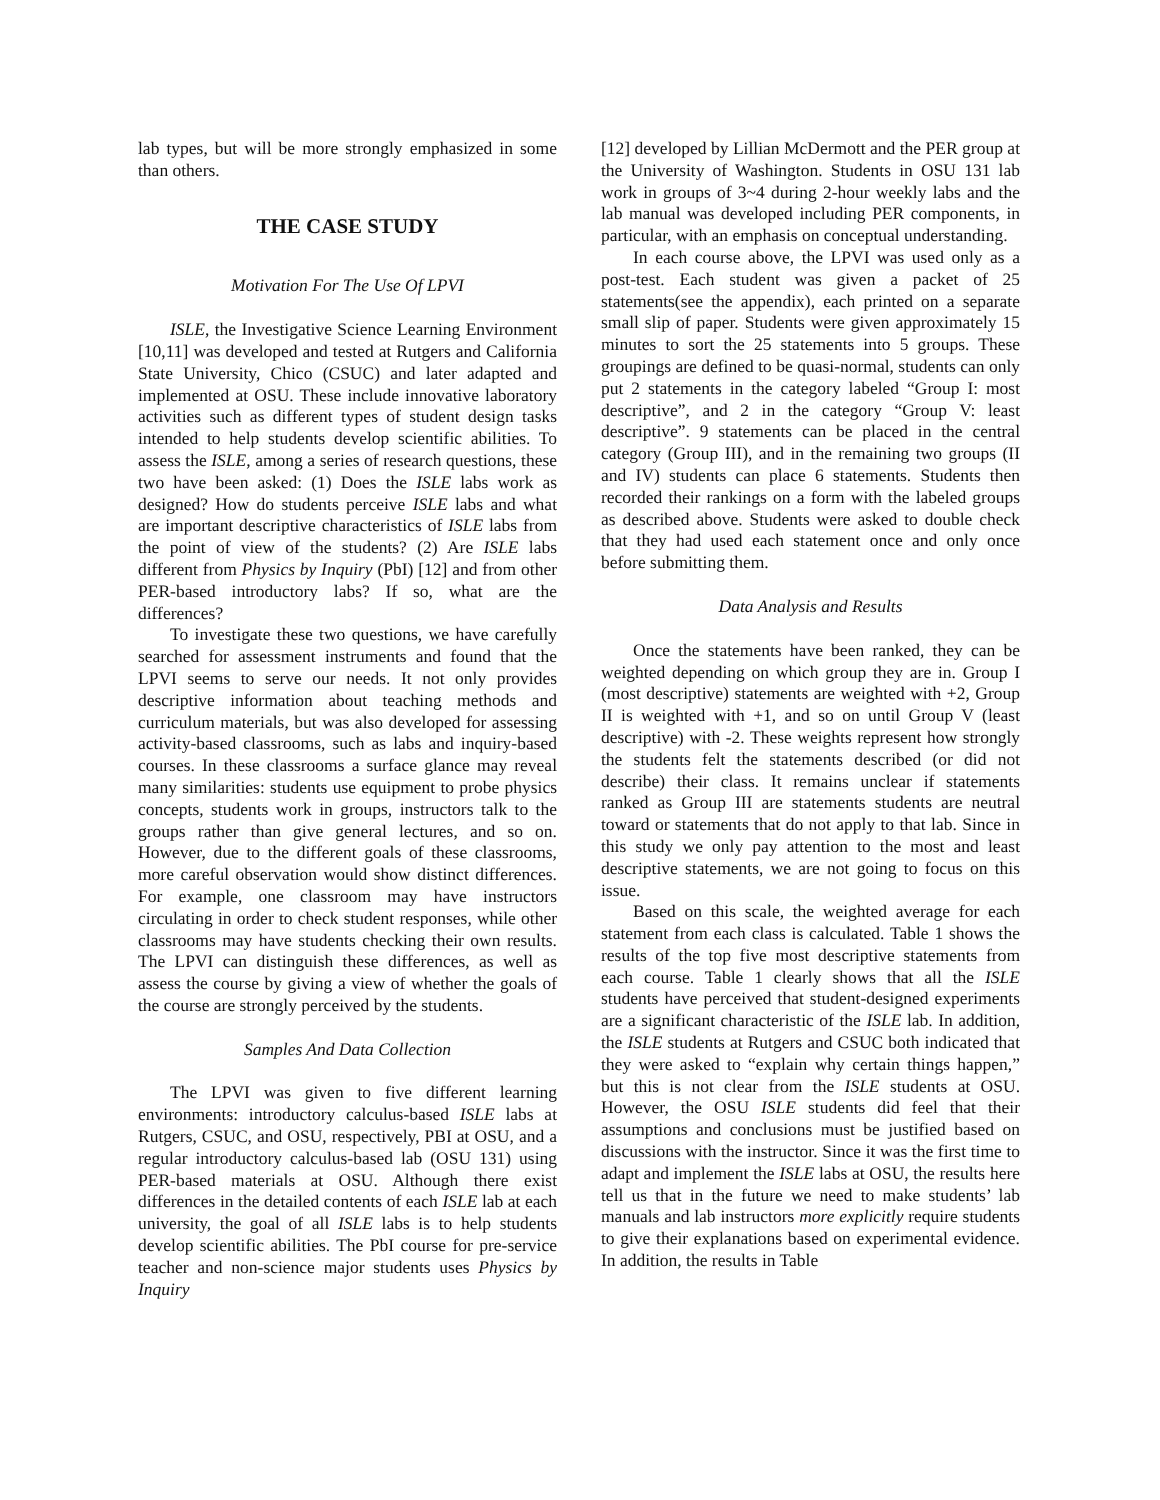lab types, but will be more strongly emphasized in some than others.
THE CASE STUDY
Motivation For The Use Of LPVI
ISLE, the Investigative Science Learning Environment [10,11] was developed and tested at Rutgers and California State University, Chico (CSUC) and later adapted and implemented at OSU. These include innovative laboratory activities such as different types of student design tasks intended to help students develop scientific abilities. To assess the ISLE, among a series of research questions, these two have been asked: (1) Does the ISLE labs work as designed? How do students perceive ISLE labs and what are important descriptive characteristics of ISLE labs from the point of view of the students? (2) Are ISLE labs different from Physics by Inquiry (PbI) [12] and from other PER-based introductory labs? If so, what are the differences?
To investigate these two questions, we have carefully searched for assessment instruments and found that the LPVI seems to serve our needs. It not only provides descriptive information about teaching methods and curriculum materials, but was also developed for assessing activity-based classrooms, such as labs and inquiry-based courses. In these classrooms a surface glance may reveal many similarities: students use equipment to probe physics concepts, students work in groups, instructors talk to the groups rather than give general lectures, and so on. However, due to the different goals of these classrooms, more careful observation would show distinct differences. For example, one classroom may have instructors circulating in order to check student responses, while other classrooms may have students checking their own results. The LPVI can distinguish these differences, as well as assess the course by giving a view of whether the goals of the course are strongly perceived by the students.
Samples And Data Collection
The LPVI was given to five different learning environments: introductory calculus-based ISLE labs at Rutgers, CSUC, and OSU, respectively, PBI at OSU, and a regular introductory calculus-based lab (OSU 131) using PER-based materials at OSU. Although there exist differences in the detailed contents of each ISLE lab at each university, the goal of all ISLE labs is to help students develop scientific abilities. The PbI course for pre-service teacher and non-science major students uses Physics by Inquiry
[12] developed by Lillian McDermott and the PER group at the University of Washington. Students in OSU 131 lab work in groups of 3~4 during 2-hour weekly labs and the lab manual was developed including PER components, in particular, with an emphasis on conceptual understanding.
In each course above, the LPVI was used only as a post-test. Each student was given a packet of 25 statements(see the appendix), each printed on a separate small slip of paper. Students were given approximately 15 minutes to sort the 25 statements into 5 groups. These groupings are defined to be quasi-normal, students can only put 2 statements in the category labeled “Group I: most descriptive”, and 2 in the category “Group V: least descriptive”. 9 statements can be placed in the central category (Group III), and in the remaining two groups (II and IV) students can place 6 statements. Students then recorded their rankings on a form with the labeled groups as described above. Students were asked to double check that they had used each statement once and only once before submitting them.
Data Analysis and Results
Once the statements have been ranked, they can be weighted depending on which group they are in. Group I (most descriptive) statements are weighted with +2, Group II is weighted with +1, and so on until Group V (least descriptive) with -2. These weights represent how strongly the students felt the statements described (or did not describe) their class. It remains unclear if statements ranked as Group III are statements students are neutral toward or statements that do not apply to that lab. Since in this study we only pay attention to the most and least descriptive statements, we are not going to focus on this issue.
Based on this scale, the weighted average for each statement from each class is calculated. Table 1 shows the results of the top five most descriptive statements from each course. Table 1 clearly shows that all the ISLE students have perceived that student-designed experiments are a significant characteristic of the ISLE lab. In addition, the ISLE students at Rutgers and CSUC both indicated that they were asked to “explain why certain things happen,” but this is not clear from the ISLE students at OSU. However, the OSU ISLE students did feel that their assumptions and conclusions must be justified based on discussions with the instructor. Since it was the first time to adapt and implement the ISLE labs at OSU, the results here tell us that in the future we need to make students’ lab manuals and lab instructors more explicitly require students to give their explanations based on experimental evidence. In addition, the results in Table